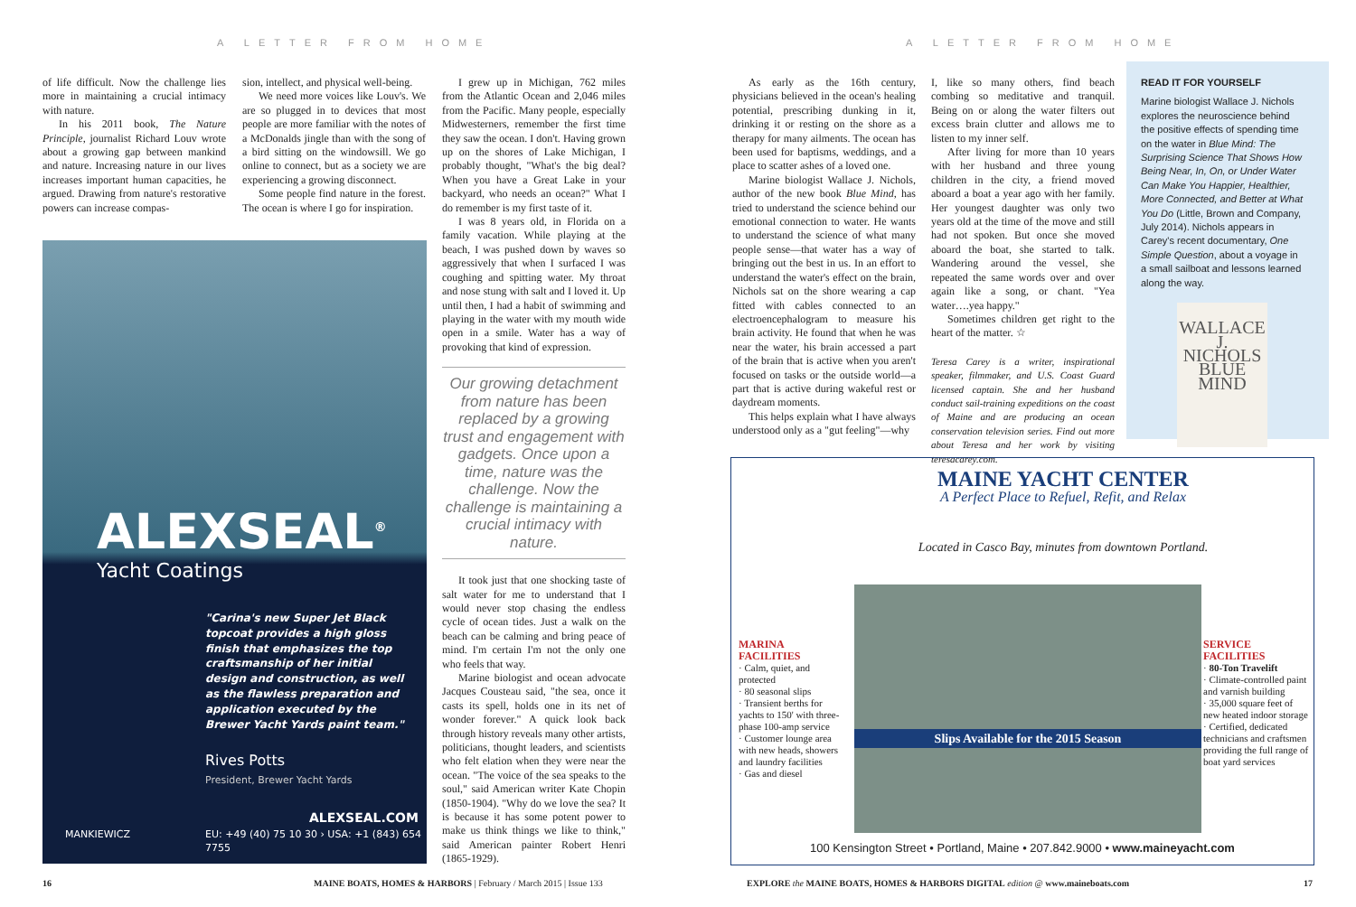A LETTER FROM HOME
of life difficult. Now the challenge lies more in maintaining a crucial intimacy with nature.
In his 2011 book, The Nature Principle, journalist Richard Louv wrote about a growing gap between mankind and nature. Increasing nature in our lives increases important human capacities, he argued. Drawing from nature's restorative powers can increase compas-
sion, intellect, and physical well-being.
We need more voices like Louv's. We are so plugged in to devices that most people are more familiar with the notes of a McDonalds jingle than with the song of a bird sitting on the windowsill. We go online to connect, but as a society we are experiencing a growing disconnect.
Some people find nature in the forest. The ocean is where I go for inspiration.
I grew up in Michigan, 762 miles from the Atlantic Ocean and 2,046 miles from the Pacific. Many people, especially Midwesterners, remember the first time they saw the ocean. I don't. Having grown up on the shores of Lake Michigan, I probably thought, "What's the big deal? When you have a Great Lake in your backyard, who needs an ocean?" What I do remember is my first taste of it.
I was 8 years old, in Florida on a family vacation. While playing at the beach, I was pushed down by waves so aggressively that when I surfaced I was coughing and spitting water. My throat and nose stung with salt and I loved it. Up until then, I had a habit of swimming and playing in the water with my mouth wide open in a smile. Water has a way of provoking that kind of expression.
Our growing detachment from nature has been replaced by a growing trust and engagement with gadgets. Once upon a time, nature was the challenge. Now the challenge is maintaining a crucial intimacy with nature.
It took just that one shocking taste of salt water for me to understand that I would never stop chasing the endless cycle of ocean tides. Just a walk on the beach can be calming and bring peace of mind. I'm certain I'm not the only one who feels that way.
Marine biologist and ocean advocate Jacques Cousteau said, "the sea, once it casts its spell, holds one in its net of wonder forever." A quick look back through history reveals many other artists, politicians, thought leaders, and scientists who felt elation when they were near the ocean. "The voice of the sea speaks to the soul," said American writer Kate Chopin (1850-1904). "Why do we love the sea? It is because it has some potent power to make us think things we like to think," said American painter Robert Henri (1865-1929).
ALEXSEAL<sup>®</sup> Yacht Coatings
"Carina's new Super Jet Black topcoat provides a high gloss finish that emphasizes the top craftsmanship of her initial design and construction, as well as the flawless preparation and application executed by the Brewer Yacht Yards paint team."
Rives Potts
President, Brewer Yacht Yards
ALEXSEAL.COM
EU: +49 (40) 75 10 30 › USA: +1 (843) 654 7755
MANKIEWICZ
16
MAINE BOATS, HOMES & HARBORS | February / March 2015 | Issue 133
A LETTER FROM HOME
As early as the 16th century, physicians believed in the ocean's healing potential, prescribing dunking in it, drinking it or resting on the shore as a therapy for many ailments. The ocean has been used for baptisms, weddings, and a place to scatter ashes of a loved one.
Marine biologist Wallace J. Nichols, author of the new book Blue Mind, has tried to understand the science behind our emotional connection to water. He wants to understand the science of what many people sense—that water has a way of bringing out the best in us. In an effort to understand the water's effect on the brain, Nichols sat on the shore wearing a cap fitted with cables connected to an electroencephalogram to measure his brain activity. He found that when he was near the water, his brain accessed a part of the brain that is active when you aren't focused on tasks or the outside world—a part that is active during wakeful rest or daydream moments.
This helps explain what I have always understood only as a "gut feeling"—why
I, like so many others, find beach combing so meditative and tranquil. Being on or along the water filters out excess brain clutter and allows me to listen to my inner self.
After living for more than 10 years with her husband and three young children in the city, a friend moved aboard a boat a year ago with her family. Her youngest daughter was only two years old at the time of the move and still had not spoken. But once she moved aboard the boat, she started to talk. Wandering around the vessel, she repeated the same words over and over again like a song, or chant. "Yea water….yea happy."
Sometimes children get right to the heart of the matter. ☆
Teresa Carey is a writer, inspirational speaker, filmmaker, and U.S. Coast Guard licensed captain. She and her husband conduct sail-training expeditions on the coast of Maine and are producing an ocean conservation television series. Find out more about Teresa and her work by visiting teresacarey.com.
READ IT FOR YOURSELF
Marine biologist Wallace J. Nichols explores the neuroscience behind the positive effects of spending time on the water in Blue Mind: The Surprising Science That Shows How Being Near, In, On, or Under Water Can Make You Happier, Healthier, More Connected, and Better at What You Do (Little, Brown and Company, July 2014). Nichols appears in Carey's recent documentary, One Simple Question, about a voyage in a small sailboat and lessons learned along the way.
WALLACE J. NICHOLS
BLUE MIND
MAINE YACHT CENTER
A Perfect Place to Refuel, Refit, and Relax
Located in Casco Bay, minutes from downtown Portland.
MARINA FACILITIES
· Calm, quiet, and protected
· 80 seasonal slips
· Transient berths for yachts to 150' with three-phase 100-amp service
· Customer lounge area with new heads, showers and laundry facilities
· Gas and diesel
Slips Available for the 2015 Season
SERVICE FACILITIES
· 80-Ton Travelift
· Climate-controlled paint and varnish building
· 35,000 square feet of new heated indoor storage
· Certified, dedicated technicians and craftsmen providing the full range of boat yard services
100 Kensington Street • Portland, Maine • 207.842.9000 • www.maineyacht.com
EXPLORE the MAINE BOATS, HOMES & HARBORS DIGITAL edition @ www.maineboats.com
17